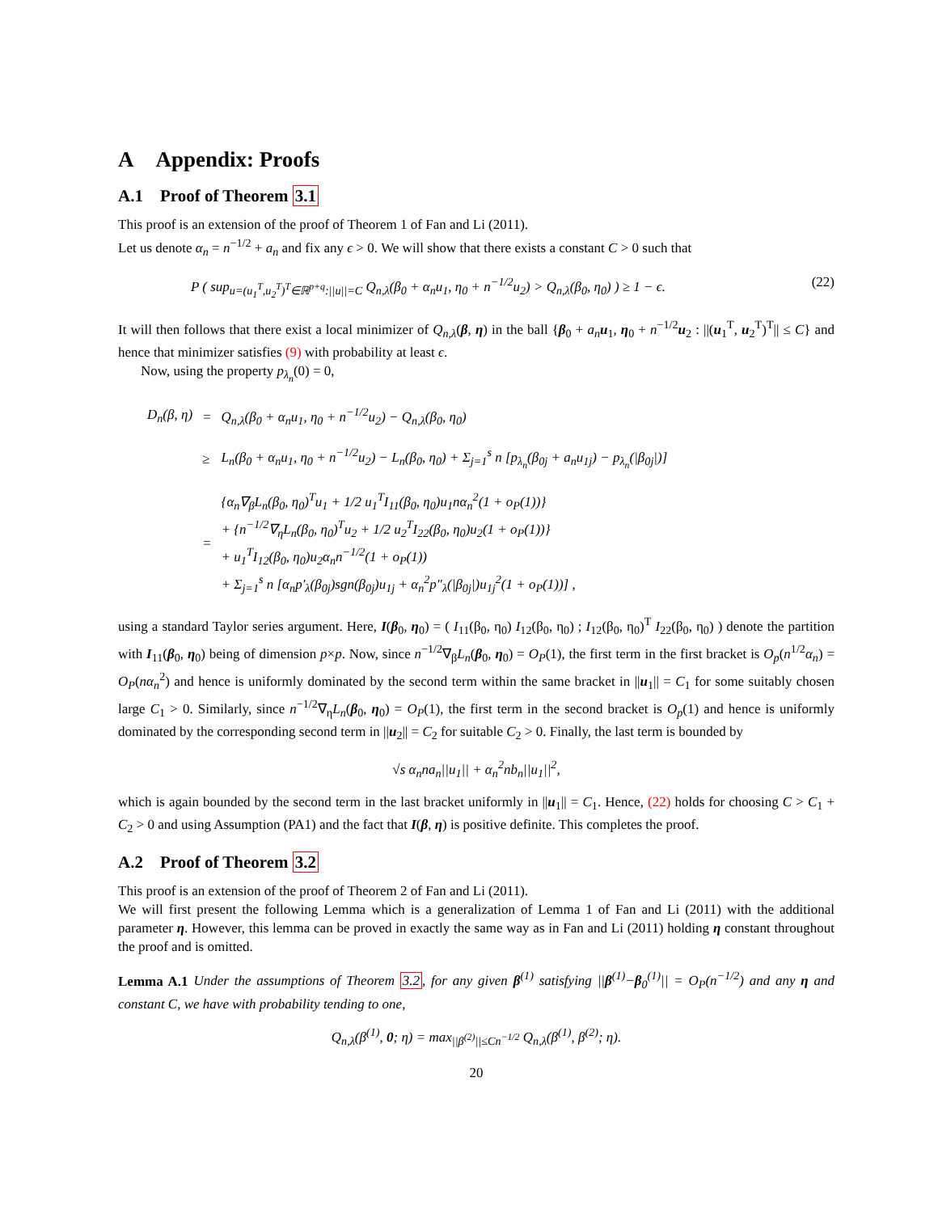A Appendix: Proofs
A.1 Proof of Theorem 3.1
This proof is an extension of the proof of Theorem 1 of Fan and Li (2011).
Let us denote α<sub>n</sub> = n<sup>−1/2</sup> + a<sub>n</sub> and fix any ϵ > 0. We will show that there exists a constant C > 0 such that
P ( sup<sub>u=(u<sub>1</sub><sup>T</sup>,u<sub>2</sub><sup>T</sup>)<sup>T</sup>∈ℝ<sup>p+q</sup>:||u||=C</sub> Q<sub>n,λ</sub>(β<sub>0</sub> + α<sub>n</sub>u<sub>1</sub>, η<sub>0</sub> + n<sup>−1/2</sup>u<sub>2</sub>) > Q<sub>n,λ</sub>(β<sub>0</sub>, η<sub>0</sub>) ) ≥ 1 − ϵ. (22)
It will then follows that there exist a local minimizer of Q<sub>n,λ</sub>(β, η) in the ball {β<sub>0</sub> + a<sub>n</sub> u<sub>1</sub>, η<sub>0</sub> + n<sup>−1/2</sup>u<sub>2</sub> : ||(u<sub>1</sub><sup>T</sup>, u<sub>2</sub><sup>T</sup>)<sup>T</sup>|| ≤ C} and hence that minimizer satisfies (9) with probability at least ϵ.
Now, using the property p<sub>λ<sub>n</sub></sub>(0) = 0,
| D<sub>n</sub>(β, η) | = | Q<sub>n,λ</sub>(β<sub>0</sub> + α<sub>n</sub>u<sub>1</sub>, η<sub>0</sub> + n<sup>−1/2</sup>u<sub>2</sub>) − Q<sub>n,λ</sub>(β<sub>0</sub>, η<sub>0</sub>) |
| | ≥ | L<sub>n</sub>(β<sub>0</sub> + α<sub>n</sub>u<sub>1</sub>, η<sub>0</sub> + n<sup>−1/2</sup>u<sub>2</sub>) − L<sub>n</sub>(β<sub>0</sub>, η<sub>0</sub>) + Σ<sub>j=1</sub><sup>s</sup> n [p<sub>λ<sub>n</sub></sub>(β<sub>0j</sub> + a<sub>n</sub>u<sub>1j</sub>) − p<sub>λ<sub>n</sub></sub>(/β<sub>0j</sub>/)] |
| | = | {α<sub>n</sub>∇<sub>β</sub>L<sub>n</sub>(β<sub>0</sub>, η<sub>0</sub>)<sup>T</sup>u<sub>1</sub> + 1/2 u<sub>1</sub><sup>T</sup>I<sub>11</sub>(β<sub>0</sub>, η<sub>0</sub>)u<sub>1</sub>nα<sub>n</sub><sup>2</sup>(1 + o<sub>P</sub>(1))} + {n<sup>−1/2</sup>∇<sub>η</sub>L<sub>n</sub>(β<sub>0</sub>, η<sub>0</sub>)<sup>T</sup>u<sub>2</sub> + 1/2 u<sub>2</sub><sup>T</sup>I<sub>22</sub>(β<sub>0</sub>, η<sub>0</sub>)u<sub>2</sub>(1 + o<sub>P</sub>(1))} + u<sub>1</sub><sup>T</sup>I<sub>12</sub>(β<sub>0</sub>, η<sub>0</sub>)u<sub>2</sub>α<sub>n</sub>n<sup>−1/2</sup>(1 + o<sub>P</sub>(1)) + Σ<sub>j=1</sub><sup>s</sup> n [α<sub>n</sub>p′<sub>λ</sub>(β<sub>0j</sub>)sgn(β<sub>0j</sub>)u<sub>1j</sub> + α<sub>n</sub><sup>2</sup>p″<sub>λ</sub>(/β<sub>0j</sub>/)u<sub>1j</sub><sup>2</sup>(1 + o<sub>P</sub>(1))] , |
using a standard Taylor series argument. Here, I(β<sub>0</sub>, η<sub>0</sub>) = ( I<sub>11</sub>(β<sub>0</sub>, η<sub>0</sub>) I<sub>12</sub>(β<sub>0</sub>, η<sub>0</sub>) ; I<sub>12</sub>(β<sub>0</sub>, η<sub>0</sub>)<sup>T</sup> I<sub>22</sub>(β<sub>0</sub>, η<sub>0</sub>) ) denote the partition with I<sub>11</sub>(β<sub>0</sub>, η<sub>0</sub>) being of dimension p×p. Now, since n<sup>−1/2</sup>∇<sub>β</sub>L<sub>n</sub>(β<sub>0</sub>, η<sub>0</sub>) = O<sub>P</sub>(1), the first term in the first bracket is O<sub>p</sub>(n<sup>1/2</sup>α<sub>n</sub>) = O<sub>P</sub>(nα<sub>n</sub><sup>2</sup>) and hence is uniformly dominated by the second term within the same bracket in ||u<sub>1</sub>|| = C<sub>1</sub> for some suitably chosen large C<sub>1</sub> > 0. Similarly, since n<sup>−1/2</sup>∇<sub>η</sub>L<sub>n</sub>(β<sub>0</sub>, η<sub>0</sub>) = O<sub>P</sub>(1), the first term in the second bracket is O<sub>p</sub>(1) and hence is uniformly dominated by the corresponding second term in ||u<sub>2</sub>|| = C<sub>2</sub> for suitable C<sub>2</sub> > 0. Finally, the last term is bounded by
√s α<sub>n</sub>na<sub>n</sub>||u<sub>1</sub>|| + α<sub>n</sub><sup>2</sup>nb<sub>n</sub>||u<sub>1</sub>||<sup>2</sup>,
which is again bounded by the second term in the last bracket uniformly in ||u<sub>1</sub>|| = C<sub>1</sub>. Hence, (22) holds for choosing C > C<sub>1</sub> + C<sub>2</sub> > 0 and using Assumption (PA1) and the fact that I(β, η) is positive definite. This completes the proof.
A.2 Proof of Theorem 3.2
This proof is an extension of the proof of Theorem 2 of Fan and Li (2011).
We will first present the following Lemma which is a generalization of Lemma 1 of Fan and Li (2011) with the additional parameter η. However, this lemma can be proved in exactly the same way as in Fan and Li (2011) holding η constant throughout the proof and is omitted.
Lemma A.1 Under the assumptions of Theorem 3.2, for any given β<sup>(1)</sup> satisfying ||β<sup>(1)</sup>−β<sub>0</sub><sup>(1)</sup>|| = O<sub>P</sub>(n<sup>−1/2</sup>) and any η and constant C, we have with probability tending to one,
Q<sub>n,λ</sub>(β<sup>(1)</sup>, 0; η) = max<sub>||β<sup>(2)</sup>||≤Cn<sup>−1/2</sup></sub> Q<sub>n,λ</sub>(β<sup>(1)</sup>, β<sup>(2)</sup>; η).
20